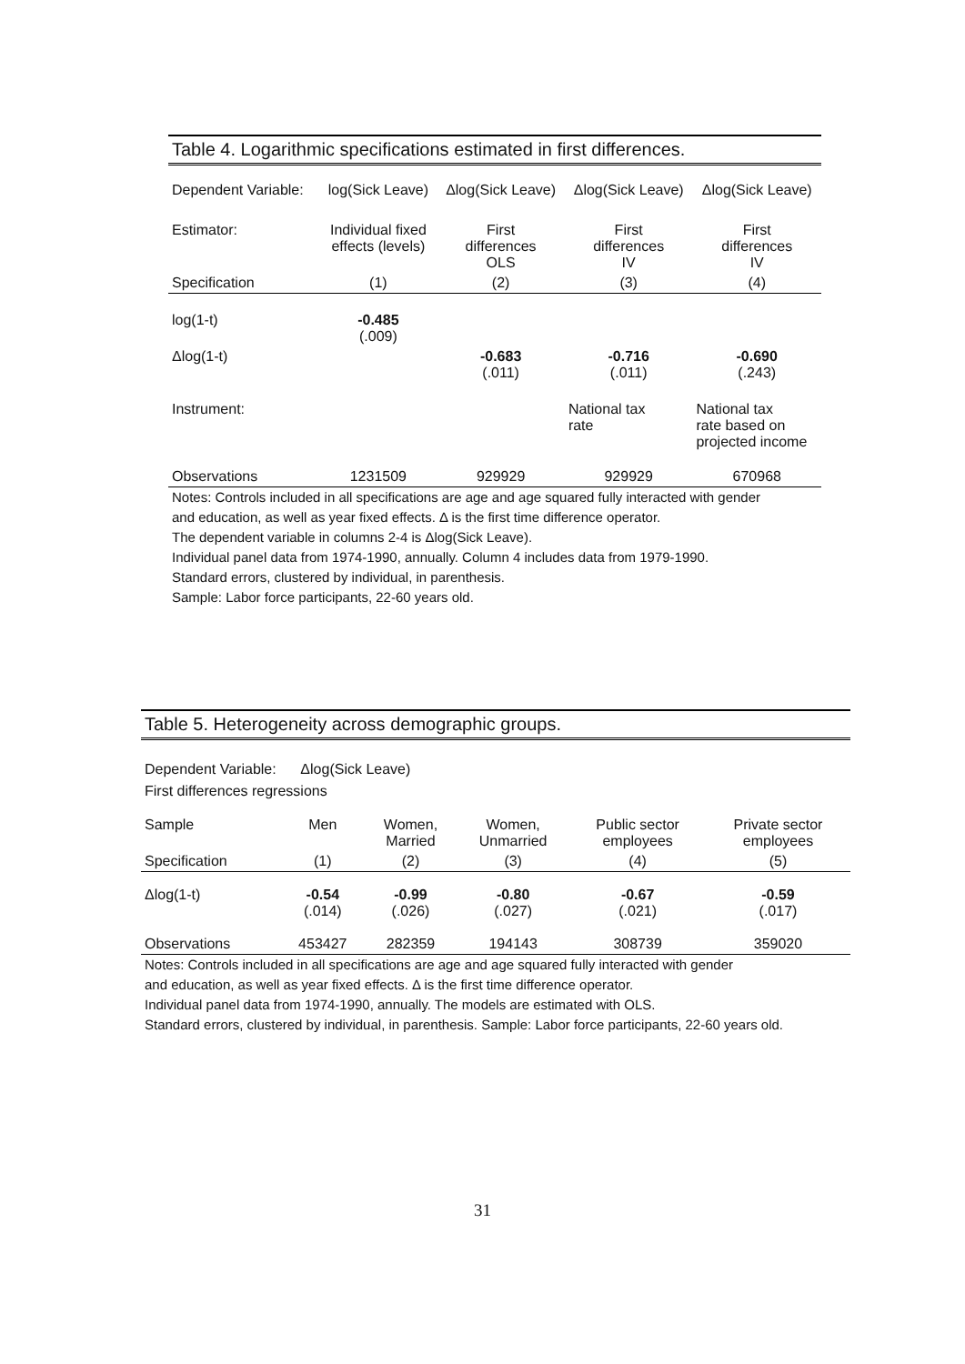Table 4. Logarithmic specifications estimated in first differences.
| Dependent Variable: | log(Sick Leave) | Δlog(Sick Leave) | Δlog(Sick Leave) | Δlog(Sick Leave) |
| Estimator: | Individual fixed effects (levels) | First differences OLS | First differences IV | First differences IV |
| Specification | (1) | (2) | (3) | (4) |
| log(1-t) | -0.485 (.009) | | | |
| Δlog(1-t) | | -0.683 (.011) | -0.716 (.011) | -0.690 (.243) |
| Instrument: | | | National tax rate | National tax rate based on projected income |
| Observations | 1231509 | 929929 | 929929 | 670968 |
Notes: Controls included in all specifications are age and age squared fully interacted with gender
and education, as well as year fixed effects. Δ is the first time difference operator.
The dependent variable in columns 2-4 is Δlog(Sick Leave).
Individual panel data from 1974-1990, annually. Column 4 includes data from 1979-1990.
Standard errors, clustered by individual, in parenthesis.
Sample: Labor force participants, 22-60 years old.
Table 5. Heterogeneity across demographic groups.
Dependent Variable: Δlog(Sick Leave)
First differences regressions
| Sample | Men | Women, Married | Women, Unmarried | Public sector employees | Private sector employees |
| Specification | (1) | (2) | (3) | (4) | (5) |
| Δlog(1-t) | -0.54 (.014) | -0.99 (.026) | -0.80 (.027) | -0.67 (.021) | -0.59 (.017) |
| Observations | 453427 | 282359 | 194143 | 308739 | 359020 |
Notes: Controls included in all specifications are age and age squared fully interacted with gender
and education, as well as year fixed effects. Δ is the first time difference operator.
Individual panel data from 1974-1990, annually. The models are estimated with OLS.
Standard errors, clustered by individual, in parenthesis. Sample: Labor force participants, 22-60 years old.
31